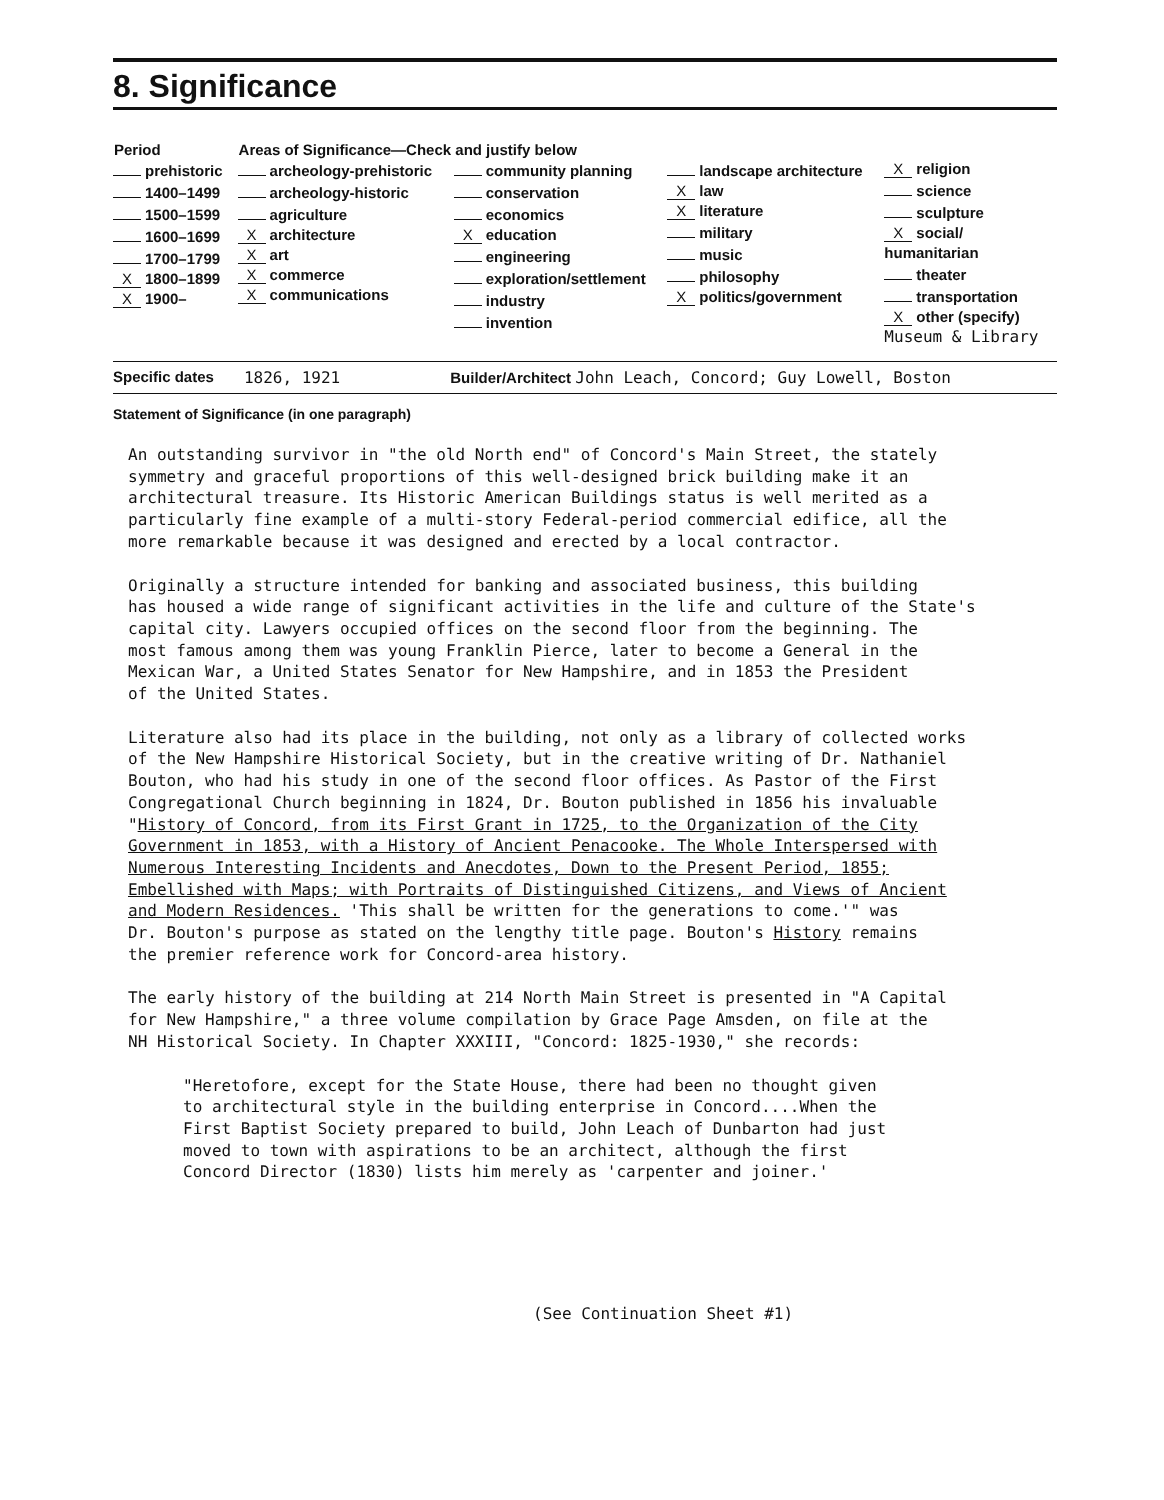8. Significance
| Period | Areas of Significance—Check and justify below | | | |
| --- | --- | --- | --- | --- |
| prehistoric 1400–1499 1500–1599 1600–1699 1700–1799 X 1800–1899 X 1900– | archeology-prehistoric archeology-historic agriculture X architecture X art X commerce X communications | community planning conservation economics X education engineering exploration/settlement industry invention | landscape architecture X law X literature military music philosophy X politics/government | X religion science sculpture X social/ humanitarian theater transportation X other (specify) Museum & Library |
Specific dates 1826, 1921 Builder/Architect John Leach, Concord; Guy Lowell, Boston
Statement of Significance (in one paragraph)
An outstanding survivor in "the old North end" of Concord's Main Street, the stately symmetry and graceful proportions of this well-designed brick building make it an architectural treasure. Its Historic American Buildings status is well merited as a particularly fine example of a multi-story Federal-period commercial edifice, all the more remarkable because it was designed and erected by a local contractor.
Originally a structure intended for banking and associated business, this building has housed a wide range of significant activities in the life and culture of the State's capital city. Lawyers occupied offices on the second floor from the beginning. The most famous among them was young Franklin Pierce, later to become a General in the Mexican War, a United States Senator for New Hampshire, and in 1853 the President of the United States.
Literature also had its place in the building, not only as a library of collected works of the New Hampshire Historical Society, but in the creative writing of Dr. Nathaniel Bouton, who had his study in one of the second floor offices. As Pastor of the First Congregational Church beginning in 1824, Dr. Bouton published in 1856 his invaluable "History of Concord, from its First Grant in 1725, to the Organization of the City Government in 1853, with a History of Ancient Penacooke. The Whole Interspersed with Numerous Interesting Incidents and Anecdotes, Down to the Present Period, 1855; Embellished with Maps; with Portraits of Distinguished Citizens, and Views of Ancient and Modern Residences. 'This shall be written for the generations to come.'" was Dr. Bouton's purpose as stated on the lengthy title page. Bouton's History remains the premier reference work for Concord-area history.
The early history of the building at 214 North Main Street is presented in "A Capital for New Hampshire," a three volume compilation by Grace Page Amsden, on file at the NH Historical Society. In Chapter XXXIII, "Concord: 1825-1930," she records:
"Heretofore, except for the State House, there had been no thought given to architectural style in the building enterprise in Concord....When the First Baptist Society prepared to build, John Leach of Dunbarton had just moved to town with aspirations to be an architect, although the first Concord Director (1830) lists him merely as 'carpenter and joiner.'
(See Continuation Sheet #1)